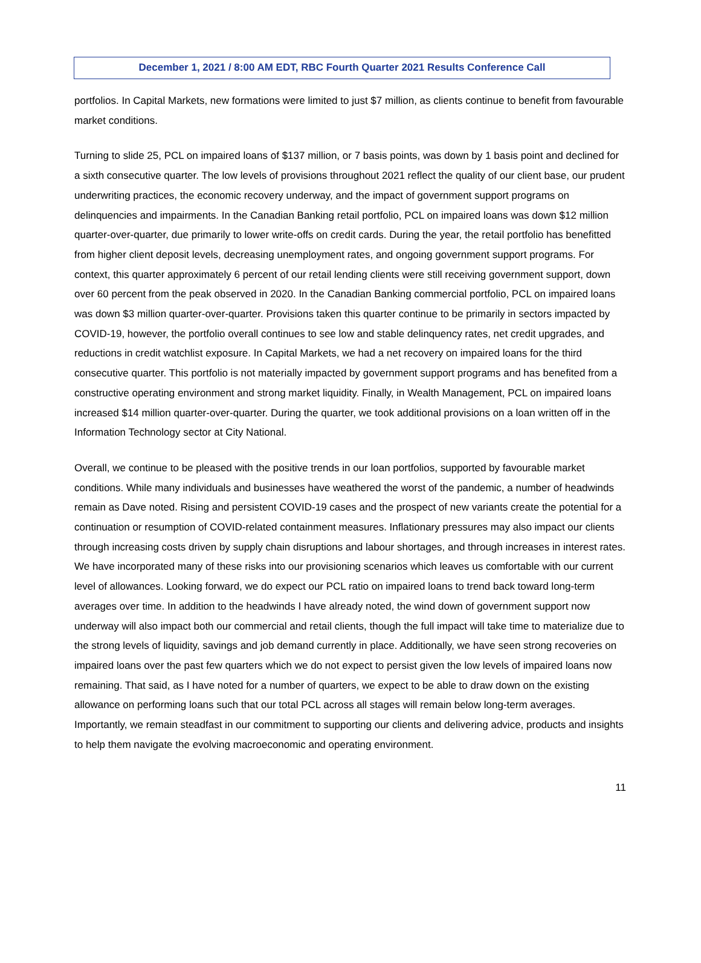December 1, 2021 / 8:00 AM EDT, RBC Fourth Quarter 2021 Results Conference Call
portfolios. In Capital Markets, new formations were limited to just $7 million, as clients continue to benefit from favourable market conditions.
Turning to slide 25, PCL on impaired loans of $137 million, or 7 basis points, was down by 1 basis point and declined for a sixth consecutive quarter. The low levels of provisions throughout 2021 reflect the quality of our client base, our prudent underwriting practices, the economic recovery underway, and the impact of government support programs on delinquencies and impairments. In the Canadian Banking retail portfolio, PCL on impaired loans was down $12 million quarter-over-quarter, due primarily to lower write-offs on credit cards. During the year, the retail portfolio has benefitted from higher client deposit levels, decreasing unemployment rates, and ongoing government support programs. For context, this quarter approximately 6 percent of our retail lending clients were still receiving government support, down over 60 percent from the peak observed in 2020. In the Canadian Banking commercial portfolio, PCL on impaired loans was down $3 million quarter-over-quarter. Provisions taken this quarter continue to be primarily in sectors impacted by COVID-19, however, the portfolio overall continues to see low and stable delinquency rates, net credit upgrades, and reductions in credit watchlist exposure. In Capital Markets, we had a net recovery on impaired loans for the third consecutive quarter. This portfolio is not materially impacted by government support programs and has benefited from a constructive operating environment and strong market liquidity. Finally, in Wealth Management, PCL on impaired loans increased $14 million quarter-over-quarter. During the quarter, we took additional provisions on a loan written off in the Information Technology sector at City National.
Overall, we continue to be pleased with the positive trends in our loan portfolios, supported by favourable market conditions. While many individuals and businesses have weathered the worst of the pandemic, a number of headwinds remain as Dave noted. Rising and persistent COVID-19 cases and the prospect of new variants create the potential for a continuation or resumption of COVID-related containment measures. Inflationary pressures may also impact our clients through increasing costs driven by supply chain disruptions and labour shortages, and through increases in interest rates. We have incorporated many of these risks into our provisioning scenarios which leaves us comfortable with our current level of allowances. Looking forward, we do expect our PCL ratio on impaired loans to trend back toward long-term averages over time. In addition to the headwinds I have already noted, the wind down of government support now underway will also impact both our commercial and retail clients, though the full impact will take time to materialize due to the strong levels of liquidity, savings and job demand currently in place. Additionally, we have seen strong recoveries on impaired loans over the past few quarters which we do not expect to persist given the low levels of impaired loans now remaining. That said, as I have noted for a number of quarters, we expect to be able to draw down on the existing allowance on performing loans such that our total PCL across all stages will remain below long-term averages. Importantly, we remain steadfast in our commitment to supporting our clients and delivering advice, products and insights to help them navigate the evolving macroeconomic and operating environment.
11